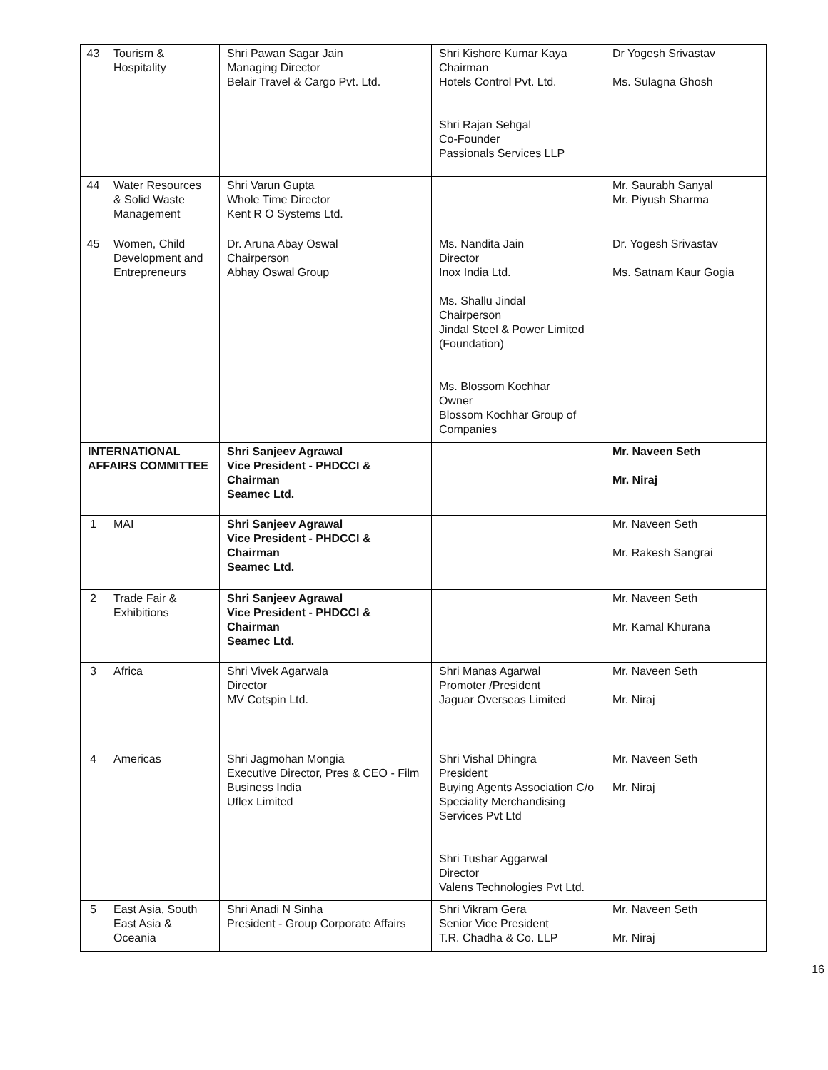| 43 | Tourism & Hospitality | Shri Pawan Sagar Jain Managing Director Belair Travel & Cargo Pvt. Ltd. | Shri Kishore Kumar Kaya Chairman Hotels Control Pvt. Ltd. Shri Rajan Sehgal Co-Founder Passionals Services LLP | Dr Yogesh Srivastav Ms. Sulagna Ghosh |
| 44 | Water Resources & Solid Waste Management | Shri Varun Gupta Whole Time Director Kent R O Systems Ltd. | | Mr. Saurabh Sanyal Mr. Piyush Sharma |
| 45 | Women, Child Development and Entrepreneurs | Dr. Aruna Abay Oswal Chairperson Abhay Oswal Group | Ms. Nandita Jain Director Inox India Ltd. Ms. Shallu Jindal Chairperson Jindal Steel & Power Limited (Foundation) Ms. Blossom Kochhar Owner Blossom Kochhar Group of Companies | Dr. Yogesh Srivastav Ms. Satnam Kaur Gogia |
| INTERNATIONAL AFFAIRS COMMITTEE | | Shri Sanjeev Agrawal Vice President - PHDCCI & Chairman Seamec Ltd. | | Mr. Naveen Seth Mr. Niraj |
| 1 | MAI | Shri Sanjeev Agrawal Vice President - PHDCCI & Chairman Seamec Ltd. | | Mr. Naveen Seth Mr. Rakesh Sangrai |
| 2 | Trade Fair & Exhibitions | Shri Sanjeev Agrawal Vice President - PHDCCI & Chairman Seamec Ltd. | | Mr. Naveen Seth Mr. Kamal Khurana |
| 3 | Africa | Shri Vivek Agarwala Director MV Cotspin Ltd. | Shri Manas Agarwal Promoter /President Jaguar Overseas Limited | Mr. Naveen Seth Mr. Niraj |
| 4 | Americas | Shri Jagmohan Mongia Executive Director, Pres & CEO - Film Business India Uflex Limited | Shri Vishal Dhingra President Buying Agents Association C/o Speciality Merchandising Services Pvt Ltd Shri Tushar Aggarwal Director Valens Technologies Pvt Ltd. | Mr. Naveen Seth Mr. Niraj |
| 5 | East Asia, South East Asia & Oceania | Shri Anadi N Sinha President - Group Corporate Affairs | Shri Vikram Gera Senior Vice President T.R. Chadha & Co. LLP | Mr. Naveen Seth Mr. Niraj |
16